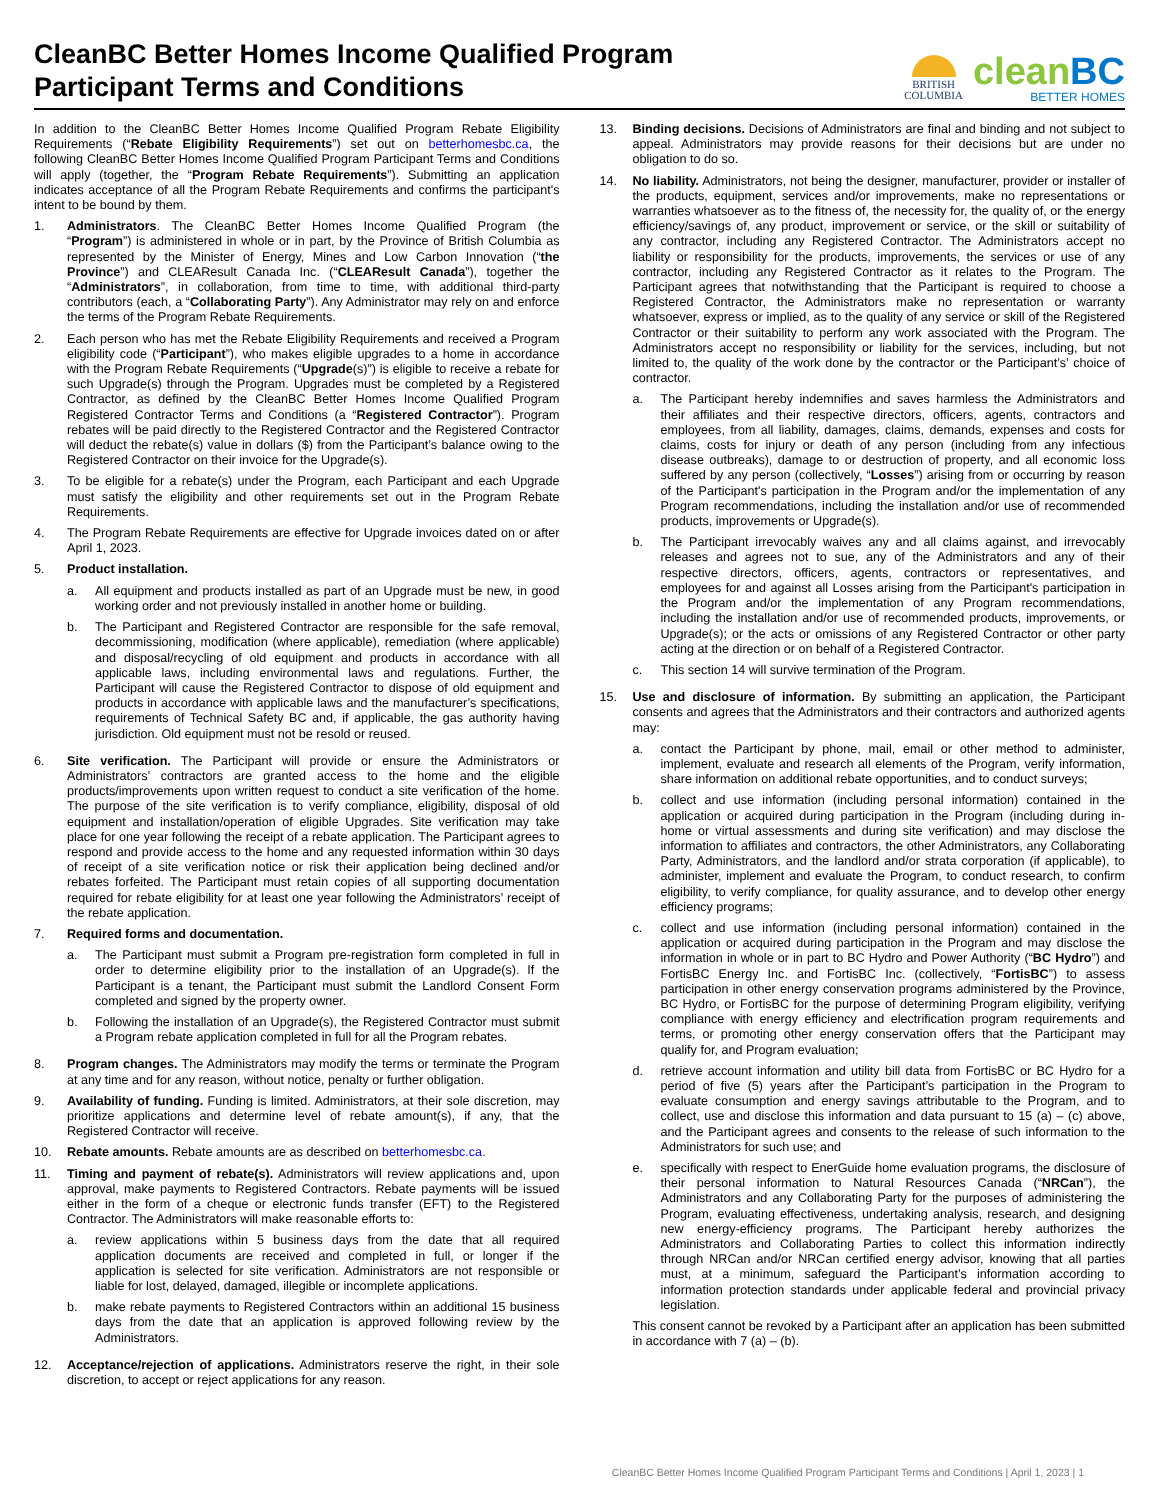CleanBC Better Homes Income Qualified Program
Participant Terms and Conditions
BRITISH
COLUMBIA
cleanBC
BETTER HOMES
In addition to the CleanBC Better Homes Income Qualified Program Rebate Eligibility Requirements (“Rebate Eligibility Requirements”) set out on betterhomesbc.ca, the following CleanBC Better Homes Income Qualified Program Participant Terms and Conditions will apply (together, the “Program Rebate Requirements”). Submitting an application indicates acceptance of all the Program Rebate Requirements and confirms the participant's intent to be bound by them.
1. Administrators. The CleanBC Better Homes Income Qualified Program (the “Program”) is administered in whole or in part, by the Province of British Columbia as represented by the Minister of Energy, Mines and Low Carbon Innovation (“the Province”) and CLEAResult Canada Inc. (“CLEAResult Canada”), together the “Administrators”, in collaboration, from time to time, with additional third-party contributors (each, a “Collaborating Party”). Any Administrator may rely on and enforce the terms of the Program Rebate Requirements.
2. Each person who has met the Rebate Eligibility Requirements and received a Program eligibility code (“Participant”), who makes eligible upgrades to a home in accordance with the Program Rebate Requirements (“Upgrade(s)”) is eligible to receive a rebate for such Upgrade(s) through the Program. Upgrades must be completed by a Registered Contractor, as defined by the CleanBC Better Homes Income Qualified Program Registered Contractor Terms and Conditions (a “Registered Contractor”). Program rebates will be paid directly to the Registered Contractor and the Registered Contractor will deduct the rebate(s) value in dollars ($) from the Participant’s balance owing to the Registered Contractor on their invoice for the Upgrade(s).
3. To be eligible for a rebate(s) under the Program, each Participant and each Upgrade must satisfy the eligibility and other requirements set out in the Program Rebate Requirements.
4. The Program Rebate Requirements are effective for Upgrade invoices dated on or after April 1, 2023.
5. Product installation.
a. All equipment and products installed as part of an Upgrade must be new, in good working order and not previously installed in another home or building.
b. The Participant and Registered Contractor are responsible for the safe removal, decommissioning, modification (where applicable), remediation (where applicable) and disposal/recycling of old equipment and products in accordance with all applicable laws, including environmental laws and regulations. Further, the Participant will cause the Registered Contractor to dispose of old equipment and products in accordance with applicable laws and the manufacturer’s specifications, requirements of Technical Safety BC and, if applicable, the gas authority having jurisdiction. Old equipment must not be resold or reused.
6. Site verification. The Participant will provide or ensure the Administrators or Administrators’ contractors are granted access to the home and the eligible products/improvements upon written request to conduct a site verification of the home. The purpose of the site verification is to verify compliance, eligibility, disposal of old equipment and installation/operation of eligible Upgrades. Site verification may take place for one year following the receipt of a rebate application. The Participant agrees to respond and provide access to the home and any requested information within 30 days of receipt of a site verification notice or risk their application being declined and/or rebates forfeited. The Participant must retain copies of all supporting documentation required for rebate eligibility for at least one year following the Administrators’ receipt of the rebate application.
7. Required forms and documentation.
a. The Participant must submit a Program pre-registration form completed in full in order to determine eligibility prior to the installation of an Upgrade(s). If the Participant is a tenant, the Participant must submit the Landlord Consent Form completed and signed by the property owner.
b. Following the installation of an Upgrade(s), the Registered Contractor must submit a Program rebate application completed in full for all the Program rebates.
8. Program changes. The Administrators may modify the terms or terminate the Program at any time and for any reason, without notice, penalty or further obligation.
9. Availability of funding. Funding is limited. Administrators, at their sole discretion, may prioritize applications and determine level of rebate amount(s), if any, that the Registered Contractor will receive.
10. Rebate amounts. Rebate amounts are as described on betterhomesbc.ca.
11. Timing and payment of rebate(s). Administrators will review applications and, upon approval, make payments to Registered Contractors. Rebate payments will be issued either in the form of a cheque or electronic funds transfer (EFT) to the Registered Contractor. The Administrators will make reasonable efforts to:
a. review applications within 5 business days from the date that all required application documents are received and completed in full, or longer if the application is selected for site verification. Administrators are not responsible or liable for lost, delayed, damaged, illegible or incomplete applications.
b. make rebate payments to Registered Contractors within an additional 15 business days from the date that an application is approved following review by the Administrators.
12. Acceptance/rejection of applications. Administrators reserve the right, in their sole discretion, to accept or reject applications for any reason.
13. Binding decisions. Decisions of Administrators are final and binding and not subject to appeal. Administrators may provide reasons for their decisions but are under no obligation to do so.
14. No liability. Administrators, not being the designer, manufacturer, provider or installer of the products, equipment, services and/or improvements, make no representations or warranties whatsoever as to the fitness of, the necessity for, the quality of, or the energy efficiency/savings of, any product, improvement or service, or the skill or suitability of any contractor, including any Registered Contractor. The Administrators accept no liability or responsibility for the products, improvements, the services or use of any contractor, including any Registered Contractor as it relates to the Program. The Participant agrees that notwithstanding that the Participant is required to choose a Registered Contractor, the Administrators make no representation or warranty whatsoever, express or implied, as to the quality of any service or skill of the Registered Contractor or their suitability to perform any work associated with the Program. The Administrators accept no responsibility or liability for the services, including, but not limited to, the quality of the work done by the contractor or the Participant’s’ choice of contractor.
a. The Participant hereby indemnifies and saves harmless the Administrators and their affiliates and their respective directors, officers, agents, contractors and employees, from all liability, damages, claims, demands, expenses and costs for claims, costs for injury or death of any person (including from any infectious disease outbreaks), damage to or destruction of property, and all economic loss suffered by any person (collectively, “Losses”) arising from or occurring by reason of the Participant's participation in the Program and/or the implementation of any Program recommendations, including the installation and/or use of recommended products, improvements or Upgrade(s).
b. The Participant irrevocably waives any and all claims against, and irrevocably releases and agrees not to sue, any of the Administrators and any of their respective directors, officers, agents, contractors or representatives, and employees for and against all Losses arising from the Participant's participation in the Program and/or the implementation of any Program recommendations, including the installation and/or use of recommended products, improvements, or Upgrade(s); or the acts or omissions of any Registered Contractor or other party acting at the direction or on behalf of a Registered Contractor.
c. This section 14 will survive termination of the Program.
15. Use and disclosure of information. By submitting an application, the Participant consents and agrees that the Administrators and their contractors and authorized agents may:
a. contact the Participant by phone, mail, email or other method to administer, implement, evaluate and research all elements of the Program, verify information, share information on additional rebate opportunities, and to conduct surveys;
b. collect and use information (including personal information) contained in the application or acquired during participation in the Program (including during in-home or virtual assessments and during site verification) and may disclose the information to affiliates and contractors, the other Administrators, any Collaborating Party, Administrators, and the landlord and/or strata corporation (if applicable), to administer, implement and evaluate the Program, to conduct research, to confirm eligibility, to verify compliance, for quality assurance, and to develop other energy efficiency programs;
c. collect and use information (including personal information) contained in the application or acquired during participation in the Program and may disclose the information in whole or in part to BC Hydro and Power Authority (“BC Hydro”) and FortisBC Energy Inc. and FortisBC Inc. (collectively, “FortisBC”) to assess participation in other energy conservation programs administered by the Province, BC Hydro, or FortisBC for the purpose of determining Program eligibility, verifying compliance with energy efficiency and electrification program requirements and terms, or promoting other energy conservation offers that the Participant may qualify for, and Program evaluation;
d. retrieve account information and utility bill data from FortisBC or BC Hydro for a period of five (5) years after the Participant’s participation in the Program to evaluate consumption and energy savings attributable to the Program, and to collect, use and disclose this information and data pursuant to 15 (a) – (c) above, and the Participant agrees and consents to the release of such information to the Administrators for such use; and
e. specifically with respect to EnerGuide home evaluation programs, the disclosure of their personal information to Natural Resources Canada (“NRCan”), the Administrators and any Collaborating Party for the purposes of administering the Program, evaluating effectiveness, undertaking analysis, research, and designing new energy-efficiency programs. The Participant hereby authorizes the Administrators and Collaborating Parties to collect this information indirectly through NRCan and/or NRCan certified energy advisor, knowing that all parties must, at a minimum, safeguard the Participant’s information according to information protection standards under applicable federal and provincial privacy legislation.
This consent cannot be revoked by a Participant after an application has been submitted in accordance with 7 (a) – (b).
CleanBC Better Homes Income Qualified Program Participant Terms and Conditions | April 1, 2023 | 1